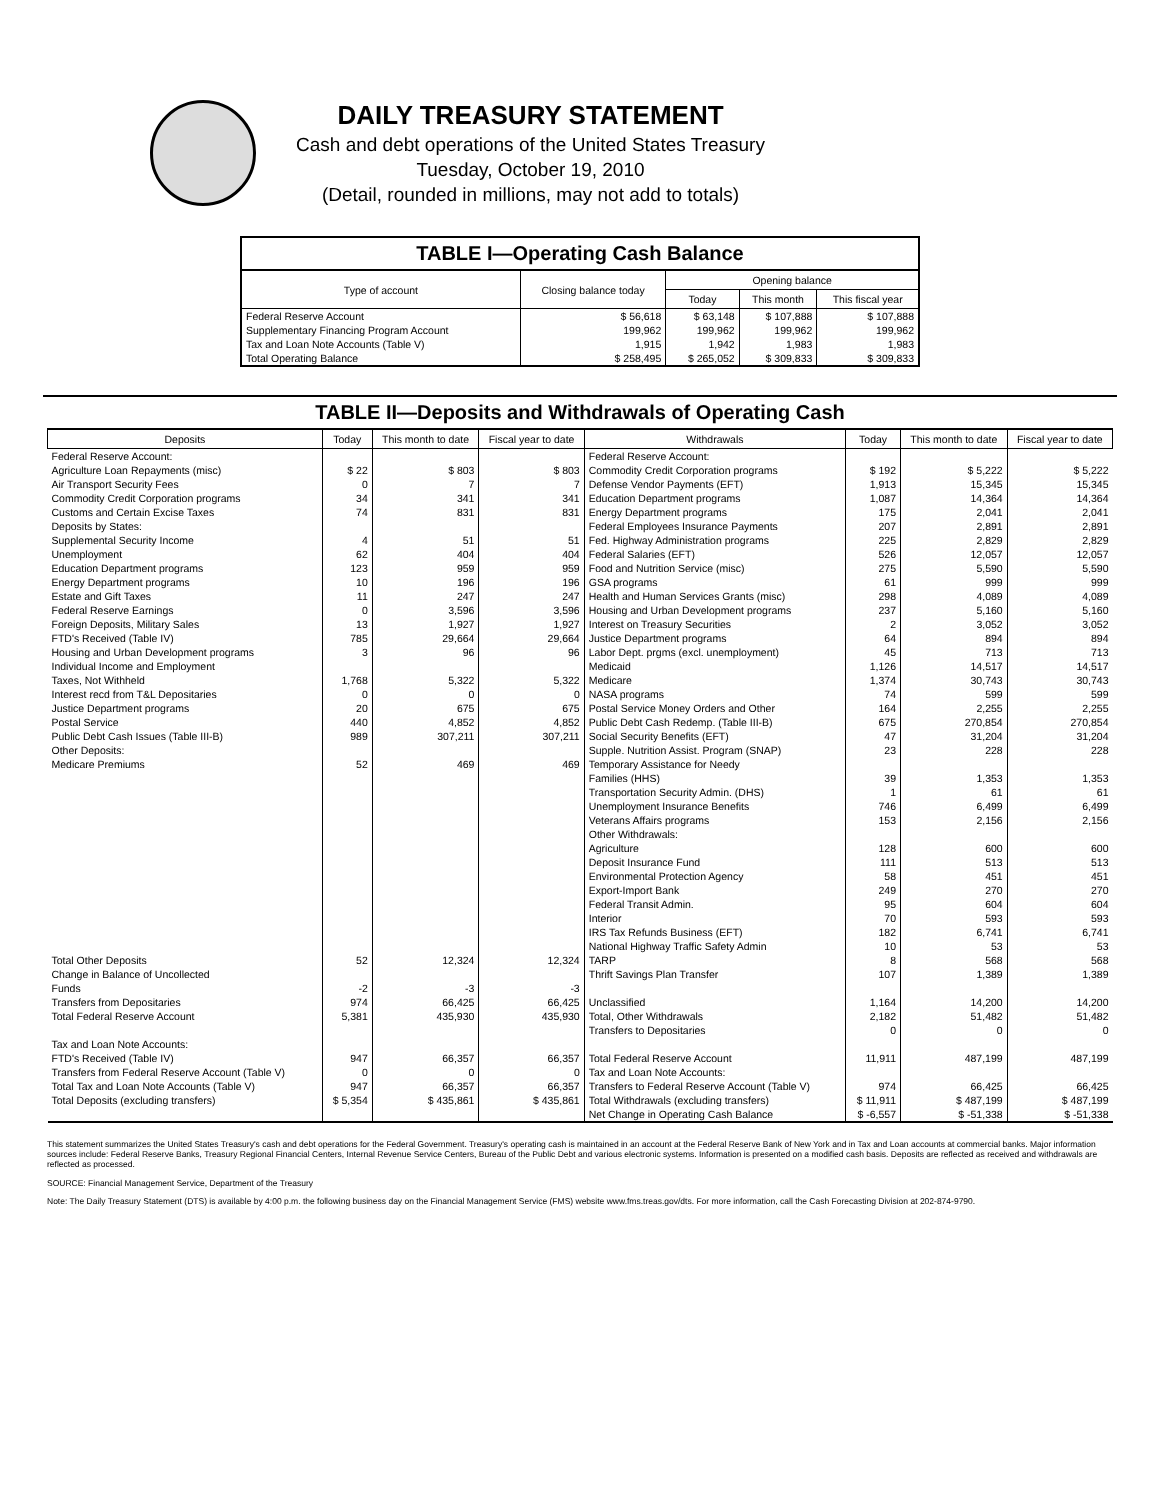DAILY TREASURY STATEMENT
Cash and debt operations of the United States Treasury
Tuesday, October 19, 2010
(Detail, rounded in millions, may not add to totals)
TABLE I—Operating Cash Balance
| Type of account | Closing balance today | Opening balance | | |
| --- | --- | --- | --- | --- |
| | | Today | This month | This fiscal year |
| Federal Reserve Account | $ 56,618 | $ 63,148 | $ 107,888 | $ 107,888 |
| Supplementary Financing Program Account | 199,962 | 199,962 | 199,962 | 199,962 |
| Tax and Loan Note Accounts (Table V) | 1,915 | 1,942 | 1,983 | 1,983 |
| Total Operating Balance | $ 258,495 | $ 265,052 | $ 309,833 | $ 309,833 |
TABLE II—Deposits and Withdrawals of Operating Cash
| Deposits | Today | This month to date | Fiscal year to date | Withdrawals | Today | This month to date | Fiscal year to date |
| --- | --- | --- | --- | --- | --- | --- | --- |
| Federal Reserve Account: | | | | Federal Reserve Account: | | | |
| Agriculture Loan Repayments (misc) | $ 22 | $ 803 | $ 803 | Commodity Credit Corporation programs | $ 192 | $ 5,222 | $ 5,222 |
| Air Transport Security Fees | 0 | 7 | 7 | Defense Vendor Payments (EFT) | 1,913 | 15,345 | 15,345 |
| Commodity Credit Corporation programs | 34 | 341 | 341 | Education Department programs | 1,087 | 14,364 | 14,364 |
| Customs and Certain Excise Taxes | 74 | 831 | 831 | Energy Department programs | 175 | 2,041 | 2,041 |
| Deposits by States: | | | | Federal Employees Insurance Payments | 207 | 2,891 | 2,891 |
| Supplemental Security Income | 4 | 51 | 51 | Fed. Highway Administration programs | 225 | 2,829 | 2,829 |
| Unemployment | 62 | 404 | 404 | Federal Salaries (EFT) | 526 | 12,057 | 12,057 |
| Education Department programs | 123 | 959 | 959 | Food and Nutrition Service (misc) | 275 | 5,590 | 5,590 |
| Energy Department programs | 10 | 196 | 196 | GSA programs | 61 | 999 | 999 |
| Estate and Gift Taxes | 11 | 247 | 247 | Health and Human Services Grants (misc) | 298 | 4,089 | 4,089 |
| Federal Reserve Earnings | 0 | 3,596 | 3,596 | Housing and Urban Development programs | 237 | 5,160 | 5,160 |
| Foreign Deposits, Military Sales | 13 | 1,927 | 1,927 | Interest on Treasury Securities | 2 | 3,052 | 3,052 |
| FTD's Received (Table IV) | 785 | 29,664 | 29,664 | Justice Department programs | 64 | 894 | 894 |
| Housing and Urban Development programs | 3 | 96 | 96 | Labor Dept. prgms (excl. unemployment) | 45 | 713 | 713 |
| Individual Income and Employment | | | | Medicaid | 1,126 | 14,517 | 14,517 |
| Taxes, Not Withheld | 1,768 | 5,322 | 5,322 | Medicare | 1,374 | 30,743 | 30,743 |
| Interest recd from T&L Depositaries | 0 | 0 | 0 | NASA programs | 74 | 599 | 599 |
| Justice Department programs | 20 | 675 | 675 | Postal Service Money Orders and Other | 164 | 2,255 | 2,255 |
| Postal Service | 440 | 4,852 | 4,852 | Public Debt Cash Redemp. (Table III-B) | 675 | 270,854 | 270,854 |
| Public Debt Cash Issues (Table III-B) | 989 | 307,211 | 307,211 | Social Security Benefits (EFT) | 47 | 31,204 | 31,204 |
| Other Deposits: | | | | Supple. Nutrition Assist. Program (SNAP) | 23 | 228 | 228 |
| Medicare Premiums | 52 | 469 | 469 | Temporary Assistance for Needy | | | |
| | | | | Families (HHS) | 39 | 1,353 | 1,353 |
| | | | | Transportation Security Admin. (DHS) | 1 | 61 | 61 |
| | | | | Unemployment Insurance Benefits | 746 | 6,499 | 6,499 |
| | | | | Veterans Affairs programs | 153 | 2,156 | 2,156 |
| | | | | Other Withdrawals: | | | |
| | | | | Agriculture | 128 | 600 | 600 |
| | | | | Deposit Insurance Fund | 111 | 513 | 513 |
| | | | | Environmental Protection Agency | 58 | 451 | 451 |
| | | | | Export-Import Bank | 249 | 270 | 270 |
| | | | | Federal Transit Admin. | 95 | 604 | 604 |
| | | | | Interior | 70 | 593 | 593 |
| | | | | IRS Tax Refunds Business (EFT) | 182 | 6,741 | 6,741 |
| | | | | National Highway Traffic Safety Admin | 10 | 53 | 53 |
| Total Other Deposits | 52 | 12,324 | 12,324 | TARP | 8 | 568 | 568 |
| Change in Balance of Uncollected | | | | Thrift Savings Plan Transfer | 107 | 1,389 | 1,389 |
| Funds | -2 | -3 | -3 | | | | |
| Transfers from Depositaries | 974 | 66,425 | 66,425 | Unclassified | 1,164 | 14,200 | 14,200 |
| Total Federal Reserve Account | 5,381 | 435,930 | 435,930 | Total, Other Withdrawals | 2,182 | 51,482 | 51,482 |
| | | | | Transfers to Depositaries | 0 | 0 | 0 |
| Tax and Loan Note Accounts: | | | | | | | |
| FTD's Received (Table IV) | 947 | 66,357 | 66,357 | Total Federal Reserve Account | 11,911 | 487,199 | 487,199 |
| Transfers from Federal Reserve Account (Table V) | 0 | 0 | 0 | Tax and Loan Note Accounts: | | | |
| Total Tax and Loan Note Accounts (Table V) | 947 | 66,357 | 66,357 | Transfers to Federal Reserve Account (Table V) | 974 | 66,425 | 66,425 |
| Total Deposits (excluding transfers) | $ 5,354 | $ 435,861 | $ 435,861 | Total Withdrawals (excluding transfers) | $ 11,911 | $ 487,199 | $ 487,199 |
| | | | | Net Change in Operating Cash Balance | $ -6,557 | $ -51,338 | $ -51,338 |
This statement summarizes the United States Treasury's cash and debt operations for the Federal Government. Treasury's operating cash is maintained in an account at the Federal Reserve Bank of New York and in Tax and Loan accounts at commercial banks. Major information sources include: Federal Reserve Banks, Treasury Regional Financial Centers, Internal Revenue Service Centers, Bureau of the Public Debt and various electronic systems. Information is presented on a modified cash basis. Deposits are reflected as received and withdrawals are reflected as processed.
SOURCE: Financial Management Service, Department of the Treasury
Note: The Daily Treasury Statement (DTS) is available by 4:00 p.m. the following business day on the Financial Management Service (FMS) website www.fms.treas.gov/dts. For more information, call the Cash Forecasting Division at 202-874-9790.